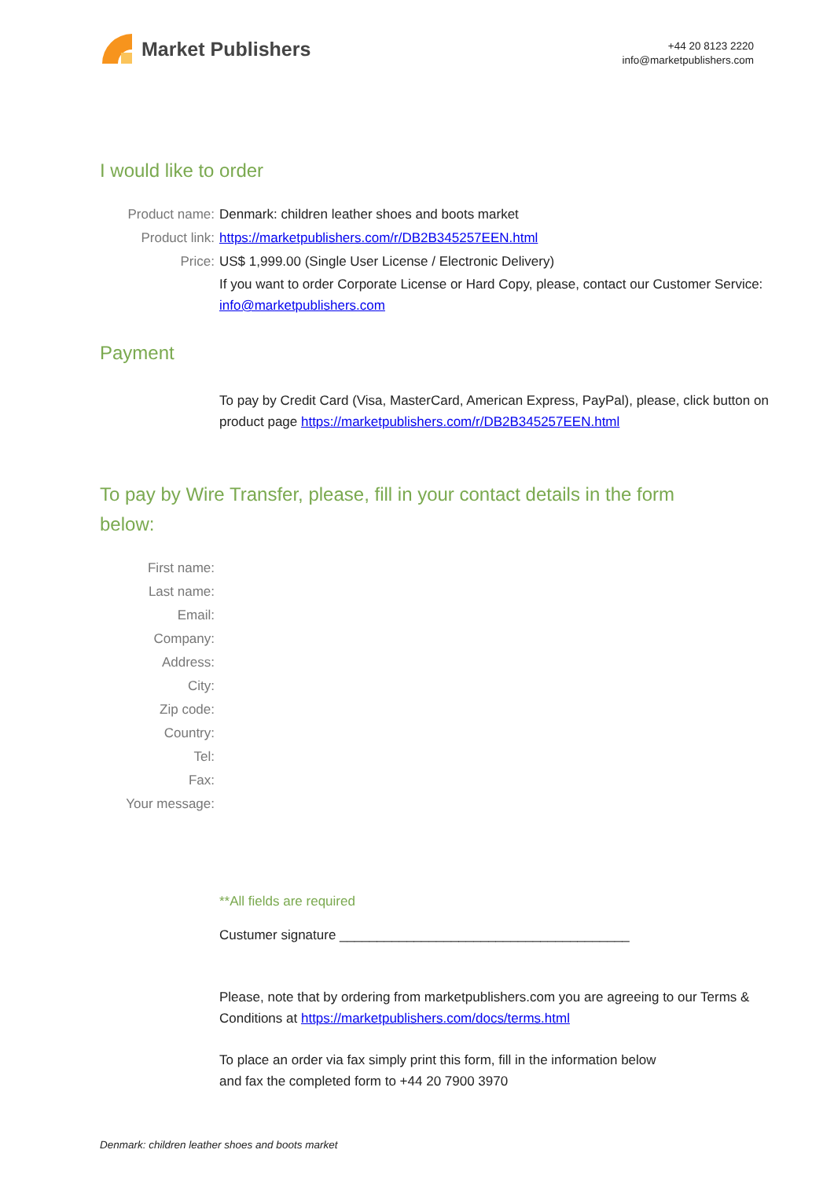Market Publishers
+44 20 8123 2220
info@marketpublishers.com
I would like to order
Product name: Denmark: children leather shoes and boots market
Product link: https://marketpublishers.com/r/DB2B345257EEN.html
Price: US$ 1,999.00 (Single User License / Electronic Delivery)
If you want to order Corporate License or Hard Copy, please, contact our Customer Service:
info@marketpublishers.com
Payment
To pay by Credit Card (Visa, MasterCard, American Express, PayPal), please, click button on product page https://marketpublishers.com/r/DB2B345257EEN.html
To pay by Wire Transfer, please, fill in your contact details in the form below:
First name:
Last name:
Email:
Company:
Address:
City:
Zip code:
Country:
Tel:
Fax:
Your message:
**All fields are required
Custumer signature _______________________________________
Please, note that by ordering from marketpublishers.com you are agreeing to our Terms & Conditions at https://marketpublishers.com/docs/terms.html
To place an order via fax simply print this form, fill in the information below
and fax the completed form to +44 20 7900 3970
Denmark: children leather shoes and boots market